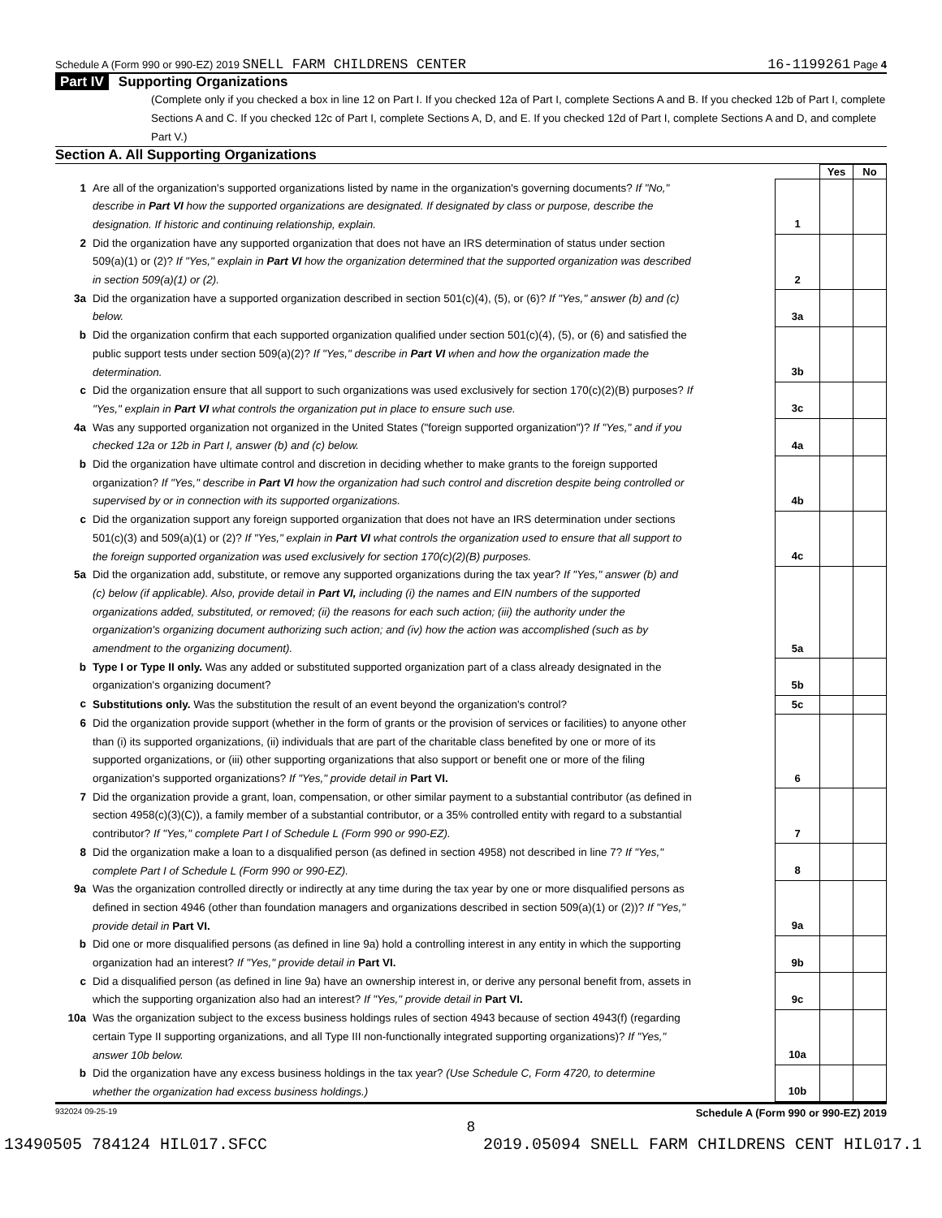Schedule A (Form 990 or 990-EZ) 2019 SNELL FARM CHILDRENS CENTER 16-1199261 Page 4
Part IV Supporting Organizations
(Complete only if you checked a box in line 12 on Part I. If you checked 12a of Part I, complete Sections A and B. If you checked 12b of Part I, complete Sections A and C. If you checked 12c of Part I, complete Sections A, D, and E. If you checked 12d of Part I, complete Sections A and D, and complete Part V.)
Section A. All Supporting Organizations
| | | | Yes | No |
| 1 | Are all of the organization's supported organizations listed by name in the organization's governing documents? If "No," describe in Part VI how the supported organizations are designated. If designated by class or purpose, describe the designation. If historic and continuing relationship, explain. | 1 | | |
| 2 | Did the organization have any supported organization that does not have an IRS determination of status under section 509(a)(1) or (2)? If "Yes," explain in Part VI how the organization determined that the supported organization was described in section 509(a)(1) or (2). | 2 | | |
| 3a | Did the organization have a supported organization described in section 501(c)(4), (5), or (6)? If "Yes," answer (b) and (c) below. | 3a | | |
| b | Did the organization confirm that each supported organization qualified under section 501(c)(4), (5), or (6) and satisfied the public support tests under section 509(a)(2)? If "Yes," describe in Part VI when and how the organization made the determination. | 3b | | |
| c | Did the organization ensure that all support to such organizations was used exclusively for section 170(c)(2)(B) purposes? If "Yes," explain in Part VI what controls the organization put in place to ensure such use. | 3c | | |
| 4a | Was any supported organization not organized in the United States ("foreign supported organization")? If "Yes," and if you checked 12a or 12b in Part I, answer (b) and (c) below. | 4a | | |
| b | Did the organization have ultimate control and discretion in deciding whether to make grants to the foreign supported organization? If "Yes," describe in Part VI how the organization had such control and discretion despite being controlled or supervised by or in connection with its supported organizations. | 4b | | |
| c | Did the organization support any foreign supported organization that does not have an IRS determination under sections 501(c)(3) and 509(a)(1) or (2)? If "Yes," explain in Part VI what controls the organization used to ensure that all support to the foreign supported organization was used exclusively for section 170(c)(2)(B) purposes. | 4c | | |
| 5a | Did the organization add, substitute, or remove any supported organizations during the tax year? If "Yes," answer (b) and (c) below (if applicable). Also, provide detail in Part VI, including (i) the names and EIN numbers of the supported organizations added, substituted, or removed; (ii) the reasons for each such action; (iii) the authority under the organization's organizing document authorizing such action; and (iv) how the action was accomplished (such as by amendment to the organizing document). | 5a | | |
| b | Type I or Type II only. Was any added or substituted supported organization part of a class already designated in the organization's organizing document? | 5b | | |
| c | Substitutions only. Was the substitution the result of an event beyond the organization's control? | 5c | | |
| 6 | Did the organization provide support (whether in the form of grants or the provision of services or facilities) to anyone other than (i) its supported organizations, (ii) individuals that are part of the charitable class benefited by one or more of its supported organizations, or (iii) other supporting organizations that also support or benefit one or more of the filing organization's supported organizations? If "Yes," provide detail in Part VI. | 6 | | |
| 7 | Did the organization provide a grant, loan, compensation, or other similar payment to a substantial contributor (as defined in section 4958(c)(3)(C)), a family member of a substantial contributor, or a 35% controlled entity with regard to a substantial contributor? If "Yes," complete Part I of Schedule L (Form 990 or 990-EZ). | 7 | | |
| 8 | Did the organization make a loan to a disqualified person (as defined in section 4958) not described in line 7? If "Yes," complete Part I of Schedule L (Form 990 or 990-EZ). | 8 | | |
| 9a | Was the organization controlled directly or indirectly at any time during the tax year by one or more disqualified persons as defined in section 4946 (other than foundation managers and organizations described in section 509(a)(1) or (2))? If "Yes," provide detail in Part VI. | 9a | | |
| b | Did one or more disqualified persons (as defined in line 9a) hold a controlling interest in any entity in which the supporting organization had an interest? If "Yes," provide detail in Part VI. | 9b | | |
| c | Did a disqualified person (as defined in line 9a) have an ownership interest in, or derive any personal benefit from, assets in which the supporting organization also had an interest? If "Yes," provide detail in Part VI. | 9c | | |
| 10a | Was the organization subject to the excess business holdings rules of section 4943 because of section 4943(f) (regarding certain Type II supporting organizations, and all Type III non-functionally integrated supporting organizations)? If "Yes," answer 10b below. | 10a | | |
| b | Did the organization have any excess business holdings in the tax year? (Use Schedule C, Form 4720, to determine whether the organization had excess business holdings.) | 10b | | |
932024 09-25-19 Schedule A (Form 990 or 990-EZ) 2019
8
13490505 784124 HIL017.SFCC 2019.05094 SNELL FARM CHILDRENS CENT HIL017.1